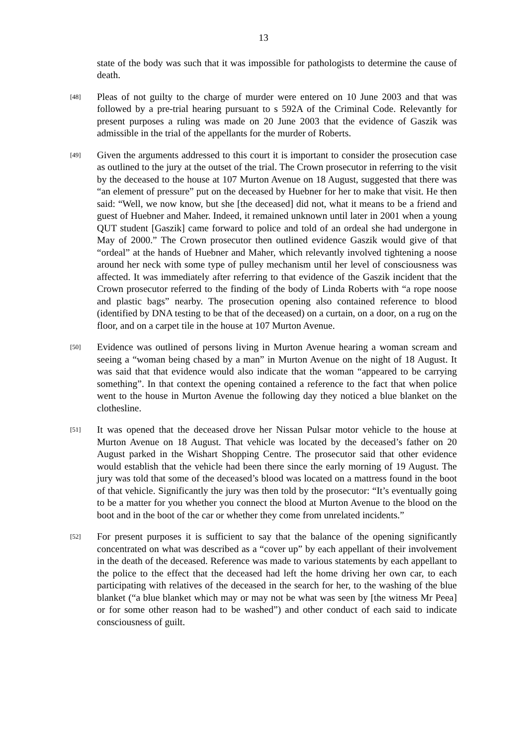13
state of the body was such that it was impossible for pathologists to determine the cause of death.
[48]
Pleas of not guilty to the charge of murder were entered on 10 June 2003 and that was followed by a pre-trial hearing pursuant to s 592A of the Criminal Code. Relevantly for present purposes a ruling was made on 20 June 2003 that the evidence of Gaszik was admissible in the trial of the appellants for the murder of Roberts.
[49]
Given the arguments addressed to this court it is important to consider the prosecution case as outlined to the jury at the outset of the trial. The Crown prosecutor in referring to the visit by the deceased to the house at 107 Murton Avenue on 18 August, suggested that there was “an element of pressure” put on the deceased by Huebner for her to make that visit. He then said: “Well, we now know, but she [the deceased] did not, what it means to be a friend and guest of Huebner and Maher. Indeed, it remained unknown until later in 2001 when a young QUT student [Gaszik] came forward to police and told of an ordeal she had undergone in May of 2000.” The Crown prosecutor then outlined evidence Gaszik would give of that “ordeal” at the hands of Huebner and Maher, which relevantly involved tightening a noose around her neck with some type of pulley mechanism until her level of consciousness was affected. It was immediately after referring to that evidence of the Gaszik incident that the Crown prosecutor referred to the finding of the body of Linda Roberts with “a rope noose and plastic bags” nearby. The prosecution opening also contained reference to blood (identified by DNA testing to be that of the deceased) on a curtain, on a door, on a rug on the floor, and on a carpet tile in the house at 107 Murton Avenue.
[50]
Evidence was outlined of persons living in Murton Avenue hearing a woman scream and seeing a “woman being chased by a man” in Murton Avenue on the night of 18 August. It was said that that evidence would also indicate that the woman “appeared to be carrying something”. In that context the opening contained a reference to the fact that when police went to the house in Murton Avenue the following day they noticed a blue blanket on the clothesline.
[51]
It was opened that the deceased drove her Nissan Pulsar motor vehicle to the house at Murton Avenue on 18 August. That vehicle was located by the deceased’s father on 20 August parked in the Wishart Shopping Centre. The prosecutor said that other evidence would establish that the vehicle had been there since the early morning of 19 August. The jury was told that some of the deceased’s blood was located on a mattress found in the boot of that vehicle. Significantly the jury was then told by the prosecutor: “It’s eventually going to be a matter for you whether you connect the blood at Murton Avenue to the blood on the boot and in the boot of the car or whether they come from unrelated incidents.”
[52]
For present purposes it is sufficient to say that the balance of the opening significantly concentrated on what was described as a “cover up” by each appellant of their involvement in the death of the deceased. Reference was made to various statements by each appellant to the police to the effect that the deceased had left the home driving her own car, to each participating with relatives of the deceased in the search for her, to the washing of the blue blanket (“a blue blanket which may or may not be what was seen by [the witness Mr Peea] or for some other reason had to be washed”) and other conduct of each said to indicate consciousness of guilt.